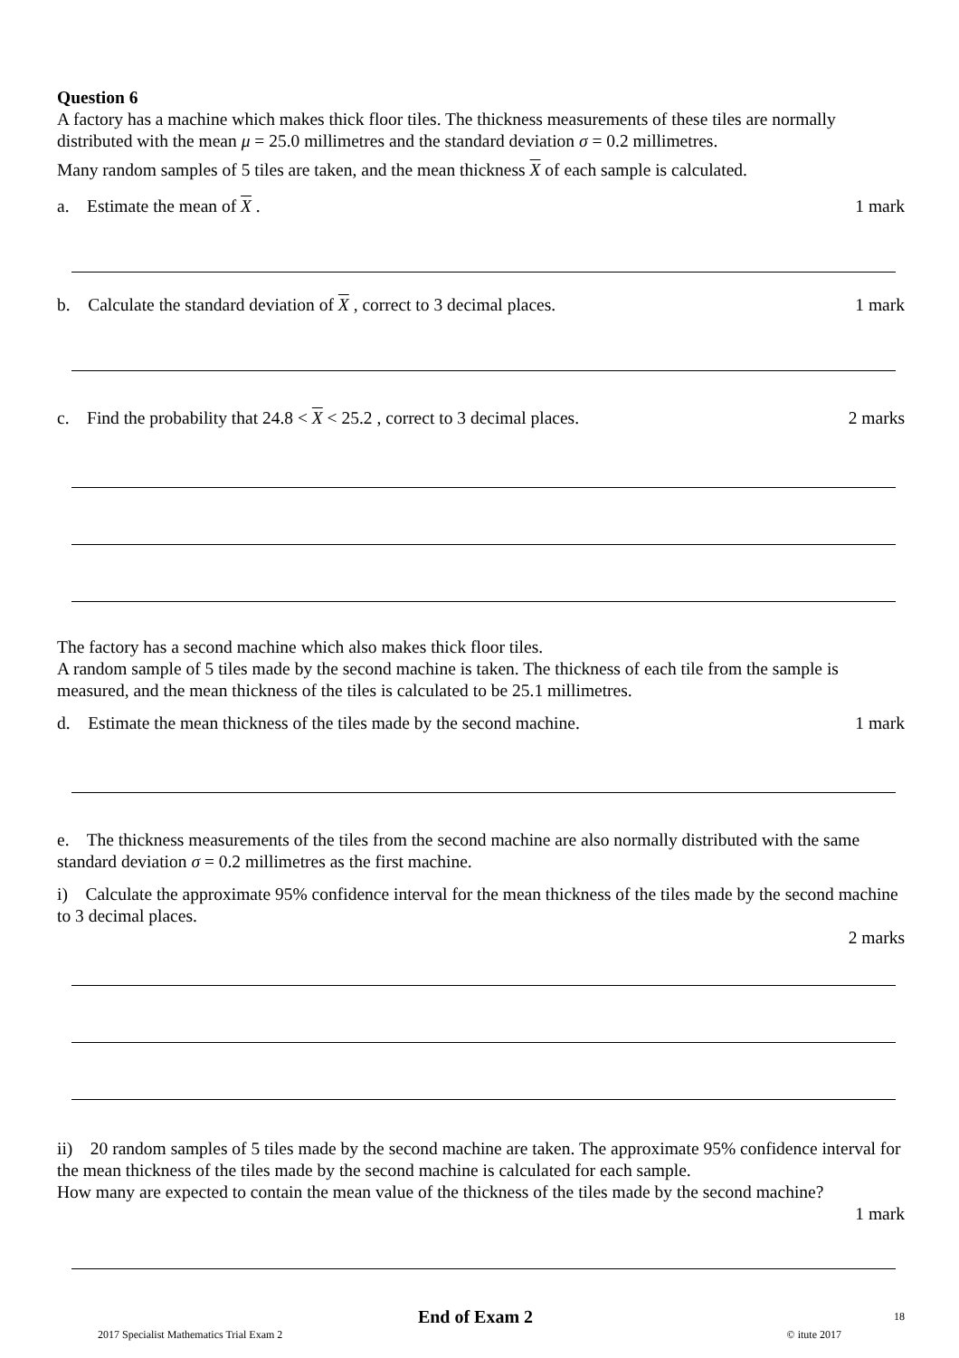Question 6
A factory has a machine which makes thick floor tiles. The thickness measurements of these tiles are normally distributed with the mean μ = 25.0 millimetres and the standard deviation σ = 0.2 millimetres.
Many random samples of 5 tiles are taken, and the mean thickness X of each sample is calculated.
a. Estimate the mean of X . 1 mark
b. Calculate the standard deviation of X , correct to 3 decimal places. 1 mark
c. Find the probability that 24.8 < X < 25.2 , correct to 3 decimal places. 2 marks
The factory has a second machine which also makes thick floor tiles.
A random sample of 5 tiles made by the second machine is taken. The thickness of each tile from the sample is measured, and the mean thickness of the tiles is calculated to be 25.1 millimetres.
d. Estimate the mean thickness of the tiles made by the second machine. 1 mark
e. The thickness measurements of the tiles from the second machine are also normally distributed with the same standard deviation σ = 0.2 millimetres as the first machine.
i) Calculate the approximate 95% confidence interval for the mean thickness of the tiles made by the second machine to 3 decimal places.
2 marks
ii) 20 random samples of 5 tiles made by the second machine are taken. The approximate 95% confidence interval for the mean thickness of the tiles made by the second machine is calculated for each sample.
How many are expected to contain the mean value of the thickness of the tiles made by the second machine?
1 mark
End of Exam 2 18
2017 Specialist Mathematics Trial Exam 2 © itute 2017